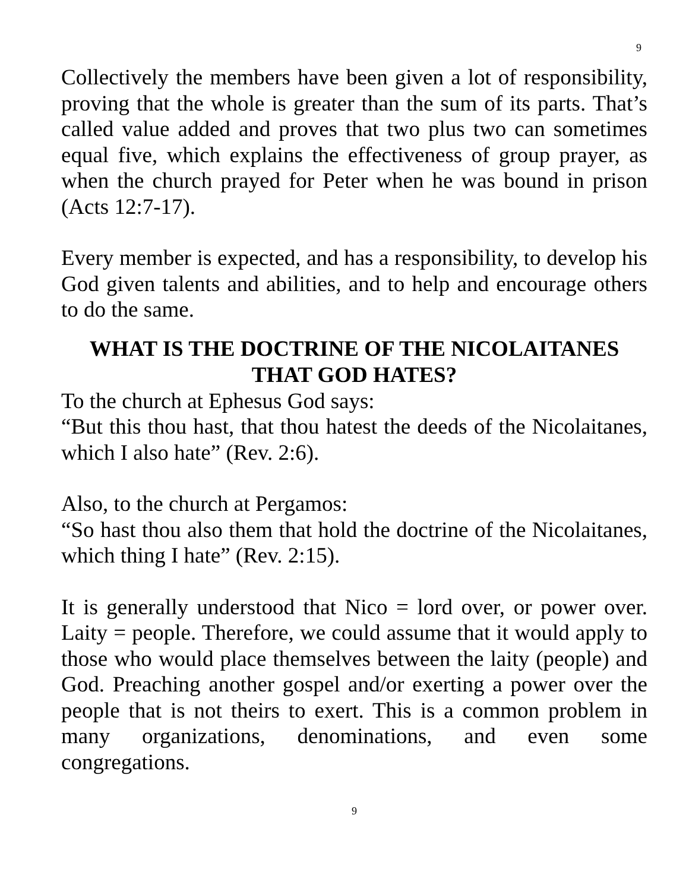9
Collectively the members have been given a lot of responsibility, proving that the whole is greater than the sum of its parts. That’s called value added and proves that two plus two can sometimes equal five, which explains the effectiveness of group prayer, as when the church prayed for Peter when he was bound in prison (Acts 12:7-17).
Every member is expected, and has a responsibility, to develop his God given talents and abilities, and to help and encourage others to do the same.
WHAT IS THE DOCTRINE OF THE NICOLAITANES THAT GOD HATES?
To the church at Ephesus God says:
“But this thou hast, that thou hatest the deeds of the Nicolaitanes, which I also hate” (Rev. 2:6).
Also, to the church at Pergamos:
“So hast thou also them that hold the doctrine of the Nicolaitanes, which thing I hate” (Rev. 2:15).
It is generally understood that Nico = lord over, or power over. Laity = people. Therefore, we could assume that it would apply to those who would place themselves between the laity (people) and God. Preaching another gospel and/or exerting a power over the people that is not theirs to exert. This is a common problem in many organizations, denominations, and even some congregations.
9